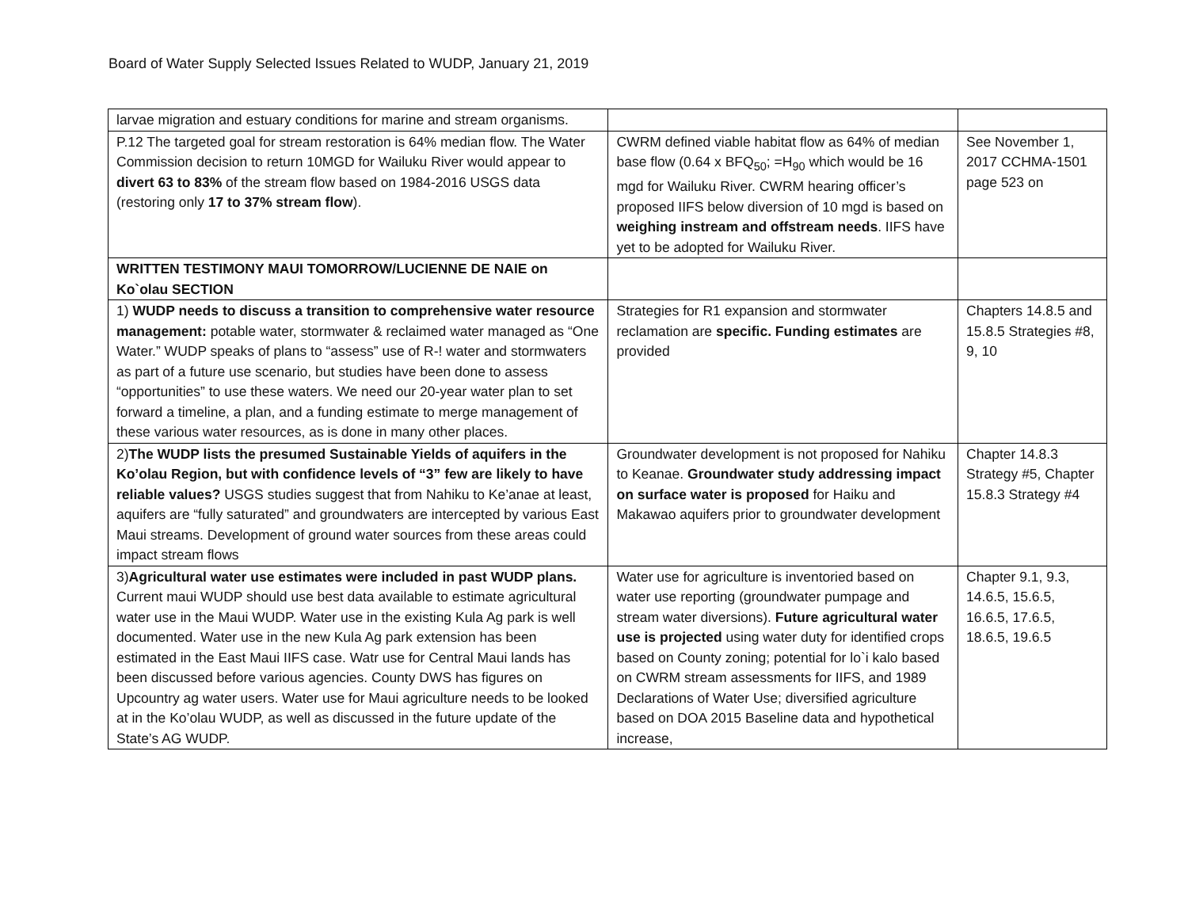Board of Water Supply Selected Issues Related to WUDP, January 21, 2019
| larvae migration and estuary conditions for marine and stream organisms. | | |
| P.12 The targeted goal for stream restoration is 64% median flow. The Water Commission decision to return 10MGD for Wailuku River would appear to divert 63 to 83% of the stream flow based on 1984-2016 USGS data (restoring only 17 to 37% stream flow ). | CWRM defined viable habitat flow as 64% of median base flow (0.64 x BFQ<sub>50</sub>; =H<sub>90</sub> which would be 16 mgd for Wailuku River. CWRM hearing officer’s proposed IIFS below diversion of 10 mgd is based on weighing instream and offstream needs . IIFS have yet to be adopted for Wailuku River. | See November 1, 2017 CCHMA-1501 page 523 on |
| WRITTEN TESTIMONY MAUI TOMORROW/LUCIENNE DE NAIE on Ko`olau SECTION | | |
| 1) WUDP needs to discuss a transition to comprehensive water resource management: potable water, stormwater & reclaimed water managed as “One Water.” WUDP speaks of plans to “assess” use of R-! water and stormwaters as part of a future use scenario, but studies have been done to assess “opportunities” to use these waters. We need our 20-year water plan to set forward a timeline, a plan, and a funding estimate to merge management of these various water resources, as is done in many other places. | Strategies for R1 expansion and stormwater reclamation are specific. Funding estimates are provided | Chapters 14.8.5 and 15.8.5 Strategies #8, 9, 10 |
| 2) The WUDP lists the presumed Sustainable Yields of aquifers in the Ko’olau Region, but with confidence levels of “3” few are likely to have reliable values? USGS studies suggest that from Nahiku to Ke’anae at least, aquifers are “fully saturated” and groundwaters are intercepted by various East Maui streams. Development of ground water sources from these areas could impact stream flows | Groundwater development is not proposed for Nahiku to Keanae. Groundwater study addressing impact on surface water is proposed for Haiku and Makawao aquifers prior to groundwater development | Chapter 14.8.3 Strategy #5, Chapter 15.8.3 Strategy #4 |
| 3) Agricultural water use estimates were included in past WUDP plans. Current maui WUDP should use best data available to estimate agricultural water use in the Maui WUDP. Water use in the existing Kula Ag park is well documented. Water use in the new Kula Ag park extension has been estimated in the East Maui IIFS case. Watr use for Central Maui lands has been discussed before various agencies. County DWS has figures on Upcountry ag water users. Water use for Maui agriculture needs to be looked at in the Ko’olau WUDP, as well as discussed in the future update of the State’s AG WUDP. | Water use for agriculture is inventoried based on water use reporting (groundwater pumpage and stream water diversions). Future agricultural water use is projected using water duty for identified crops based on County zoning; potential for lo`i kalo based on CWRM stream assessments for IIFS, and 1989 Declarations of Water Use; diversified agriculture based on DOA 2015 Baseline data and hypothetical increase, | Chapter 9.1, 9.3, 14.6.5, 15.6.5, 16.6.5, 17.6.5, 18.6.5, 19.6.5 |